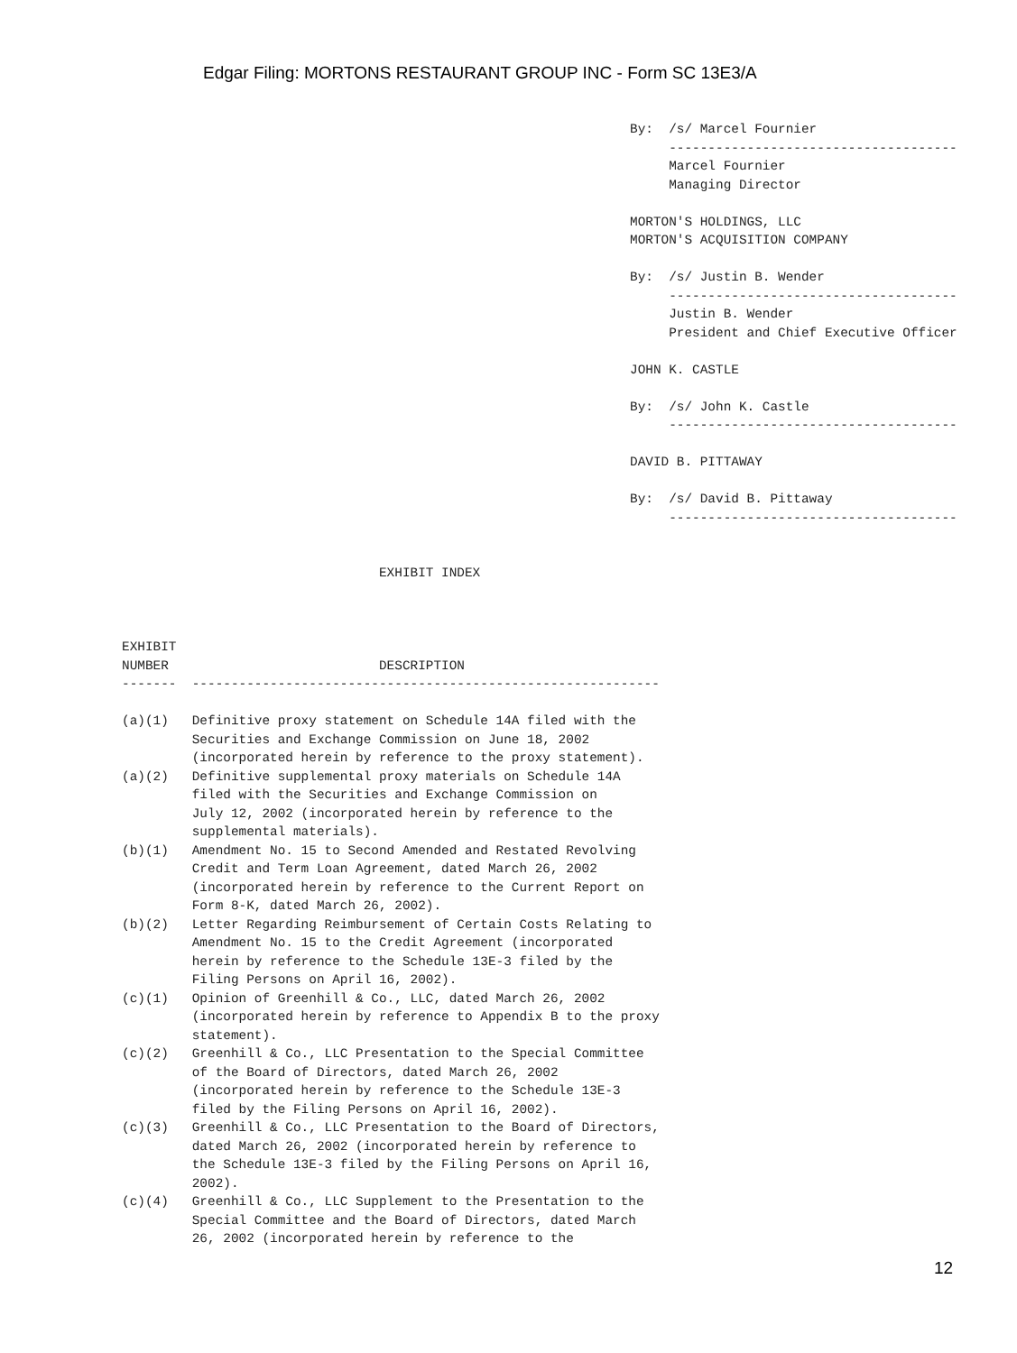Edgar Filing: MORTONS RESTAURANT GROUP INC - Form SC 13E3/A
By:  /s/ Marcel Fournier
     -------------------------------------
     Marcel Fournier
     Managing Director

MORTON'S HOLDINGS, LLC
MORTON'S ACQUISITION COMPANY

By:  /s/ Justin B. Wender
     -------------------------------------
     Justin B. Wender
     President and Chief Executive Officer

JOHN K. CASTLE

By:  /s/ John K. Castle
     -------------------------------------

DAVID B. PITTAWAY

By:  /s/ David B. Pittaway
     -------------------------------------
                                 EXHIBIT INDEX



EXHIBIT
NUMBER                           DESCRIPTION
-------  ------------------------------------------------------------

(a)(1)   Definitive proxy statement on Schedule 14A filed with the
         Securities and Exchange Commission on June 18, 2002
         (incorporated herein by reference to the proxy statement).
(a)(2)   Definitive supplemental proxy materials on Schedule 14A
         filed with the Securities and Exchange Commission on
         July 12, 2002 (incorporated herein by reference to the
         supplemental materials).
(b)(1)   Amendment No. 15 to Second Amended and Restated Revolving
         Credit and Term Loan Agreement, dated March 26, 2002
         (incorporated herein by reference to the Current Report on
         Form 8-K, dated March 26, 2002).
(b)(2)   Letter Regarding Reimbursement of Certain Costs Relating to
         Amendment No. 15 to the Credit Agreement (incorporated
         herein by reference to the Schedule 13E-3 filed by the
         Filing Persons on April 16, 2002).
(c)(1)   Opinion of Greenhill & Co., LLC, dated March 26, 2002
         (incorporated herein by reference to Appendix B to the proxy
         statement).
(c)(2)   Greenhill & Co., LLC Presentation to the Special Committee
         of the Board of Directors, dated March 26, 2002
         (incorporated herein by reference to the Schedule 13E-3
         filed by the Filing Persons on April 16, 2002).
(c)(3)   Greenhill & Co., LLC Presentation to the Board of Directors,
         dated March 26, 2002 (incorporated herein by reference to
         the Schedule 13E-3 filed by the Filing Persons on April 16,
         2002).
(c)(4)   Greenhill & Co., LLC Supplement to the Presentation to the
         Special Committee and the Board of Directors, dated March
         26, 2002 (incorporated herein by reference to the
12